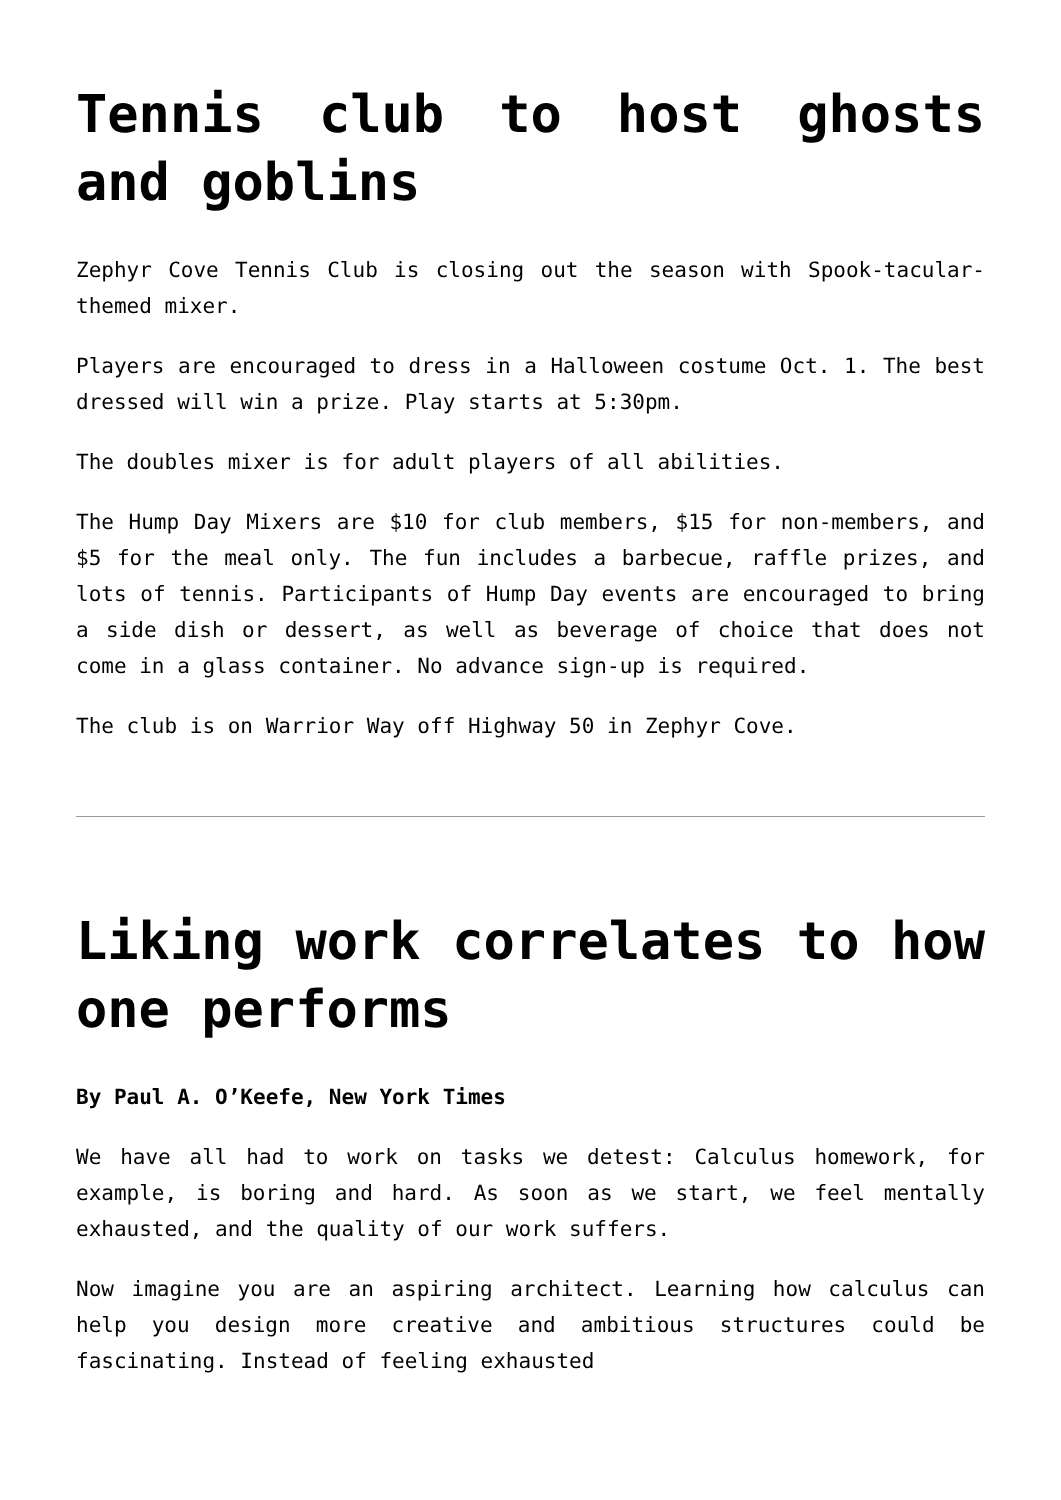Tennis club to host ghosts and goblins
Zephyr Cove Tennis Club is closing out the season with Spook-tacular-themed mixer.
Players are encouraged to dress in a Halloween costume Oct. 1. The best dressed will win a prize. Play starts at 5:30pm.
The doubles mixer is for adult players of all abilities.
The Hump Day Mixers are $10 for club members, $15 for non-members, and $5 for the meal only. The fun includes a barbecue, raffle prizes, and lots of tennis. Participants of Hump Day events are encouraged to bring a side dish or dessert, as well as beverage of choice that does not come in a glass container. No advance sign-up is required.
The club is on Warrior Way off Highway 50 in Zephyr Cove.
Liking work correlates to how one performs
By Paul A. O’Keefe, New York Times
We have all had to work on tasks we detest: Calculus homework, for example, is boring and hard. As soon as we start, we feel mentally exhausted, and the quality of our work suffers.
Now imagine you are an aspiring architect. Learning how calculus can help you design more creative and ambitious structures could be fascinating. Instead of feeling exhausted